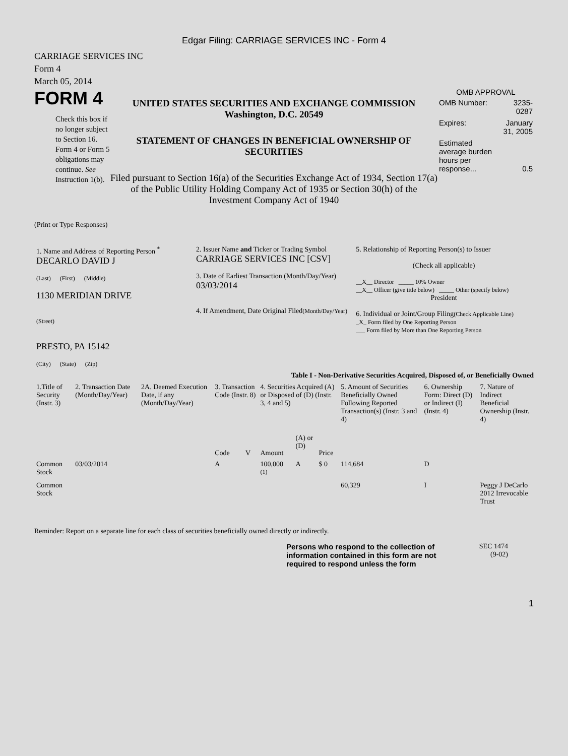Edgar Filing: CARRIAGE SERVICES INC - Form 4
CARRIAGE SERVICES INC
Form 4
March 05, 2014
FORM 4
Check this box if no longer subject to Section 16. Form 4 or Form 5 obligations may continue. See Instruction 1(b).
UNITED STATES SECURITIES AND EXCHANGE COMMISSION
Washington, D.C. 20549
STATEMENT OF CHANGES IN BENEFICIAL OWNERSHIP OF SECURITIES
Filed pursuant to Section 16(a) of the Securities Exchange Act of 1934, Section 17(a) of the Public Utility Holding Company Act of 1935 or Section 30(h) of the Investment Company Act of 1940
OMB APPROVAL
| OMB Number: | 3235-0287 |
| Expires: | January 31, 2005 |
| Estimated average burden hours per response... | 0.5 |
(Print or Type Responses)
| 1. Name and Address of Reporting Person <sup>*</sup> DECARLO DAVID J (Last) (First) (Middle) 1130 MERIDIAN DRIVE (Street) PRESTO, PA 15142 (City) (State) (Zip) | 2. Issuer Name and Ticker or Trading Symbol CARRIAGE SERVICES INC [CSV] 3. Date of Earliest Transaction (Month/Day/Year) 03/03/2014 4. If Amendment, Date Original Filed (Month/Day/Year) | 5. Relationship of Reporting Person(s) to Issuer (Check all applicable) __X__ Director _____ 10% Owner __X__ Officer (give title below) _____ Other (specify below) President 6. Individual or Joint/Group Filing (Check Applicable Line) _X_ Form filed by One Reporting Person ___ Form filed by More than One Reporting Person |
Table I - Non-Derivative Securities Acquired, Disposed of, or Beneficially Owned
| 1.Title of Security (Instr. 3) | 2. Transaction Date (Month/Day/Year) | 2A. Deemed Execution Date, if any (Month/Day/Year) | 3. Transaction Code (Instr. 8) | | 4. Securities Acquired (A) or Disposed of (D) (Instr. 3, 4 and 5) | | | 5. Amount of Securities Beneficially Owned Following Reported Transaction(s) (Instr. 3 and 4) | 6. Ownership Form: Direct (D) or Indirect (I) (Instr. 4) | 7. Nature of Indirect Beneficial Ownership (Instr. 4) |
| --- | --- | --- | --- | --- | --- | --- | --- | --- | --- | --- |
| | | | Code | V | Amount | (A) or (D) | Price | | | |
| Common Stock | 03/03/2014 | | A | | 100,000 <sup>(1)</sup> | A | $ 0 | 114,684 | D | |
| Common Stock | | | | | | | | 60,329 | I | Peggy J DeCarlo 2012 Irrevocable Trust |
Reminder: Report on a separate line for each class of securities beneficially owned directly or indirectly.
Persons who respond to the collection of information contained in this form are not required to respond unless the form
SEC 1474
(9-02)
1